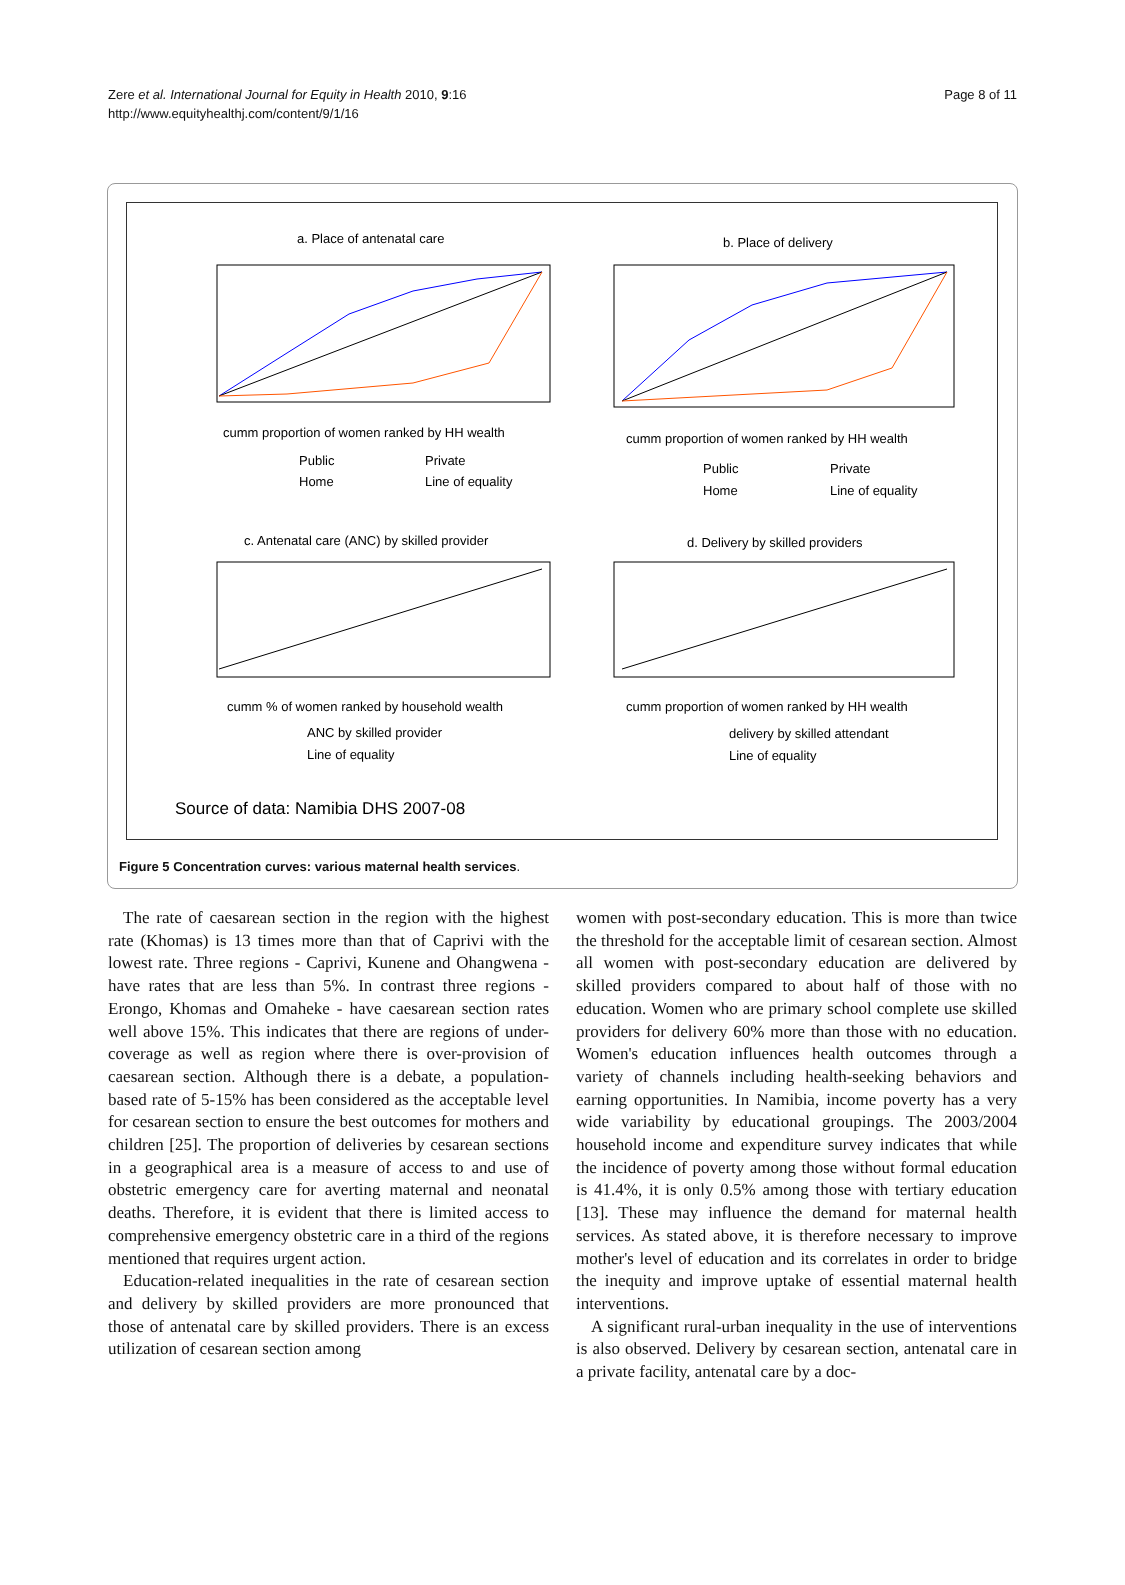Zere et al. International Journal for Equity in Health 2010, 9:16
http://www.equityhealthj.com/content/9/1/16
Page 8 of 11
a. Place of antenatal care
cumm proportion of women ranked by HH wealth
Public
Private
Home
Line of equality
b. Place of delivery
cumm proportion of women ranked by HH wealth
Public
Private
Home
Line of equality
c. Antenatal care (ANC) by skilled provider
cumm % of women ranked by household wealth
ANC by skilled provider
Line of equality
d. Delivery by skilled providers
cumm proportion of women ranked by HH wealth
delivery by skilled attendant
Line of equality
Source of data: Namibia DHS 2007-08
Figure 5 Concentration curves: various maternal health services.
The rate of caesarean section in the region with the highest rate (Khomas) is 13 times more than that of Caprivi with the lowest rate. Three regions - Caprivi, Kunene and Ohangwena - have rates that are less than 5%. In contrast three regions - Erongo, Khomas and Omaheke - have caesarean section rates well above 15%. This indicates that there are regions of under-coverage as well as region where there is over-provision of caesarean section. Although there is a debate, a population-based rate of 5-15% has been considered as the acceptable level for cesarean section to ensure the best outcomes for mothers and children [25]. The proportion of deliveries by cesarean sections in a geographical area is a measure of access to and use of obstetric emergency care for averting maternal and neonatal deaths. Therefore, it is evident that there is limited access to comprehensive emergency obstetric care in a third of the regions mentioned that requires urgent action.
Education-related inequalities in the rate of cesarean section and delivery by skilled providers are more pronounced that those of antenatal care by skilled providers. There is an excess utilization of cesarean section among
women with post-secondary education. This is more than twice the threshold for the acceptable limit of cesarean section. Almost all women with post-secondary education are delivered by skilled providers compared to about half of those with no education. Women who are primary school complete use skilled providers for delivery 60% more than those with no education. Women's education influences health outcomes through a variety of channels including health-seeking behaviors and earning opportunities. In Namibia, income poverty has a very wide variability by educational groupings. The 2003/2004 household income and expenditure survey indicates that while the incidence of poverty among those without formal education is 41.4%, it is only 0.5% among those with tertiary education [13]. These may influence the demand for maternal health services. As stated above, it is therefore necessary to improve mother's level of education and its correlates in order to bridge the inequity and improve uptake of essential maternal health interventions.
A significant rural-urban inequality in the use of interventions is also observed. Delivery by cesarean section, antenatal care in a private facility, antenatal care by a doc-